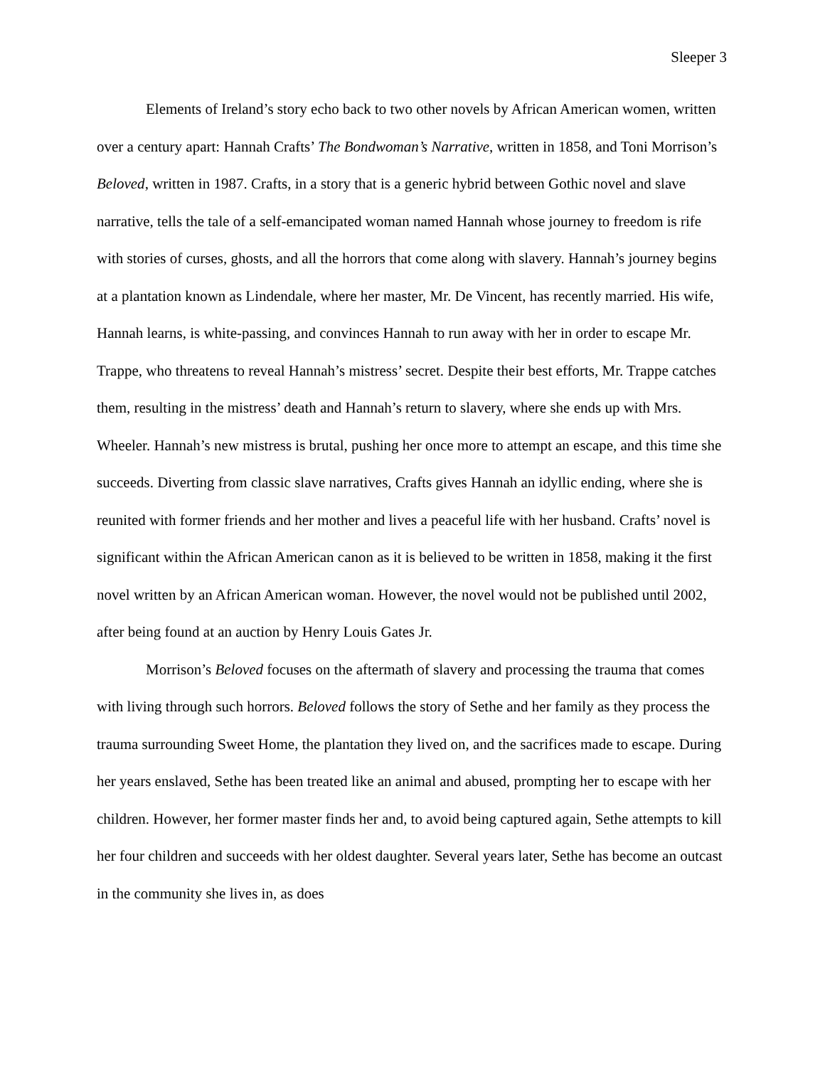Sleeper 3
Elements of Ireland’s story echo back to two other novels by African American women, written over a century apart: Hannah Crafts’ The Bondwoman’s Narrative, written in 1858, and Toni Morrison’s Beloved, written in 1987. Crafts, in a story that is a generic hybrid between Gothic novel and slave narrative, tells the tale of a self-emancipated woman named Hannah whose journey to freedom is rife with stories of curses, ghosts, and all the horrors that come along with slavery. Hannah’s journey begins at a plantation known as Lindendale, where her master, Mr. De Vincent, has recently married. His wife, Hannah learns, is white-passing, and convinces Hannah to run away with her in order to escape Mr. Trappe, who threatens to reveal Hannah’s mistress’ secret. Despite their best efforts, Mr. Trappe catches them, resulting in the mistress’ death and Hannah’s return to slavery, where she ends up with Mrs. Wheeler. Hannah’s new mistress is brutal, pushing her once more to attempt an escape, and this time she succeeds. Diverting from classic slave narratives, Crafts gives Hannah an idyllic ending, where she is reunited with former friends and her mother and lives a peaceful life with her husband. Crafts’ novel is significant within the African American canon as it is believed to be written in 1858, making it the first novel written by an African American woman. However, the novel would not be published until 2002, after being found at an auction by Henry Louis Gates Jr.
Morrison’s Beloved focuses on the aftermath of slavery and processing the trauma that comes with living through such horrors. Beloved follows the story of Sethe and her family as they process the trauma surrounding Sweet Home, the plantation they lived on, and the sacrifices made to escape. During her years enslaved, Sethe has been treated like an animal and abused, prompting her to escape with her children. However, her former master finds her and, to avoid being captured again, Sethe attempts to kill her four children and succeeds with her oldest daughter. Several years later, Sethe has become an outcast in the community she lives in, as does